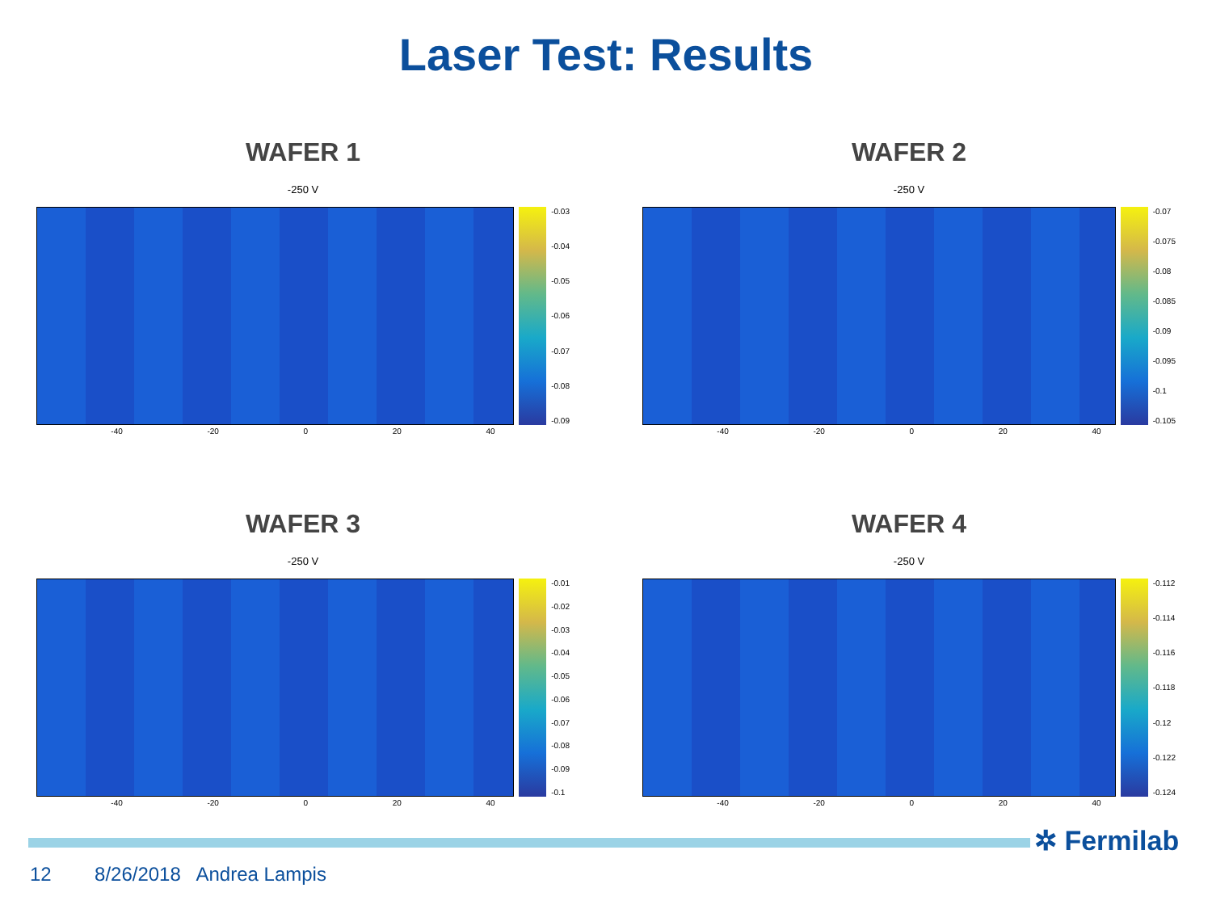Laser Test: Results
WAFER 1
-250 V
-0.03
-0.04
-0.05
-0.06
-0.07
-0.08
-0.09
-40 -20 0 20 40
WAFER 2
-250 V
-0.07
-0.075
-0.08
-0.085
-0.09
-0.095
-0.1
-0.105
-40 -20 0 20 40
WAFER 3
-250 V
-0.01
-0.02
-0.03
-0.04
-0.05
-0.06
-0.07
-0.08
-0.09
-0.1
-40 -20 0 20 40
WAFER 4
-250 V
-0.112
-0.114
-0.116
-0.118
-0.12
-0.122
-0.124
-40 -20 0 20 40
✲ Fermilab
12 8/26/2018 Andrea Lampis